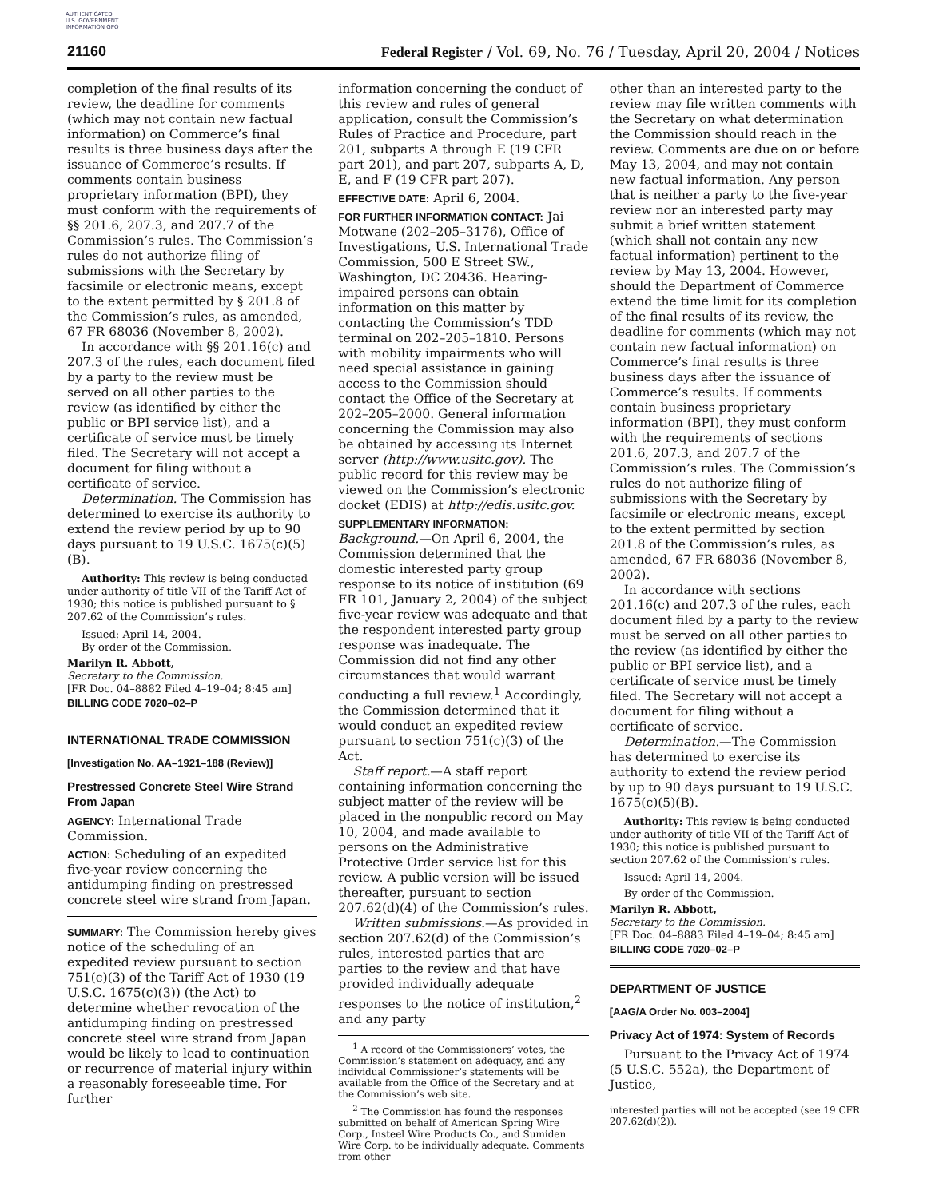AUTHENTICATED U.S. GOVERNMENT INFORMATION GPO
21160 Federal Register / Vol. 69, No. 76 / Tuesday, April 20, 2004 / Notices
completion of the final results of its review, the deadline for comments (which may not contain new factual information) on Commerce’s final results is three business days after the issuance of Commerce’s results. If comments contain business proprietary information (BPI), they must conform with the requirements of §§ 201.6, 207.3, and 207.7 of the Commission’s rules. The Commission’s rules do not authorize filing of submissions with the Secretary by facsimile or electronic means, except to the extent permitted by § 201.8 of the Commission’s rules, as amended, 67 FR 68036 (November 8, 2002).
In accordance with §§ 201.16(c) and 207.3 of the rules, each document filed by a party to the review must be served on all other parties to the review (as identified by either the public or BPI service list), and a certificate of service must be timely filed. The Secretary will not accept a document for filing without a certificate of service.
Determination. The Commission has determined to exercise its authority to extend the review period by up to 90 days pursuant to 19 U.S.C. 1675(c)(5)(B).
Authority: This review is being conducted under authority of title VII of the Tariff Act of 1930; this notice is published pursuant to § 207.62 of the Commission’s rules.
Issued: April 14, 2004.
By order of the Commission.
Marilyn R. Abbott,
Secretary to the Commission.
[FR Doc. 04–8882 Filed 4–19–04; 8:45 am]
BILLING CODE 7020–02–P
INTERNATIONAL TRADE COMMISSION
[Investigation No. AA–1921–188 (Review)]
Prestressed Concrete Steel Wire Strand From Japan
AGENCY: International Trade Commission.
ACTION: Scheduling of an expedited five-year review concerning the antidumping finding on prestressed concrete steel wire strand from Japan.
SUMMARY: The Commission hereby gives notice of the scheduling of an expedited review pursuant to section 751(c)(3) of the Tariff Act of 1930 (19 U.S.C. 1675(c)(3)) (the Act) to determine whether revocation of the antidumping finding on prestressed concrete steel wire strand from Japan would be likely to lead to continuation or recurrence of material injury within a reasonably foreseeable time. For further
information concerning the conduct of this review and rules of general application, consult the Commission’s Rules of Practice and Procedure, part 201, subparts A through E (19 CFR part 201), and part 207, subparts A, D, E, and F (19 CFR part 207).
EFFECTIVE DATE: April 6, 2004.
FOR FURTHER INFORMATION CONTACT: Jai Motwane (202–205–3176), Office of Investigations, U.S. International Trade Commission, 500 E Street SW., Washington, DC 20436. Hearing-impaired persons can obtain information on this matter by contacting the Commission’s TDD terminal on 202–205–1810. Persons with mobility impairments who will need special assistance in gaining access to the Commission should contact the Office of the Secretary at 202–205–2000. General information concerning the Commission may also be obtained by accessing its Internet server (http://www.usitc.gov). The public record for this review may be viewed on the Commission’s electronic docket (EDIS) at http://edis.usitc.gov.
SUPPLEMENTARY INFORMATION:
Background.—On April 6, 2004, the Commission determined that the domestic interested party group response to its notice of institution (69 FR 101, January 2, 2004) of the subject five-year review was adequate and that the respondent interested party group response was inadequate. The Commission did not find any other circumstances that would warrant conducting a full review.<sup>1</sup> Accordingly, the Commission determined that it would conduct an expedited review pursuant to section 751(c)(3) of the Act.
Staff report.—A staff report containing information concerning the subject matter of the review will be placed in the nonpublic record on May 10, 2004, and made available to persons on the Administrative Protective Order service list for this review. A public version will be issued thereafter, pursuant to section 207.62(d)(4) of the Commission’s rules.
Written submissions.—As provided in section 207.62(d) of the Commission’s rules, interested parties that are parties to the review and that have provided individually adequate responses to the notice of institution,<sup>2</sup> and any party
<sup>1</sup> A record of the Commissioners’ votes, the Commission’s statement on adequacy, and any individual Commissioner’s statements will be available from the Office of the Secretary and at the Commission’s web site.
<sup>2</sup> The Commission has found the responses submitted on behalf of American Spring Wire Corp., Insteel Wire Products Co., and Sumiden Wire Corp. to be individually adequate. Comments from other
other than an interested party to the review may file written comments with the Secretary on what determination the Commission should reach in the review. Comments are due on or before May 13, 2004, and may not contain new factual information. Any person that is neither a party to the five-year review nor an interested party may submit a brief written statement (which shall not contain any new factual information) pertinent to the review by May 13, 2004. However, should the Department of Commerce extend the time limit for its completion of the final results of its review, the deadline for comments (which may not contain new factual information) on Commerce’s final results is three business days after the issuance of Commerce’s results. If comments contain business proprietary information (BPI), they must conform with the requirements of sections 201.6, 207.3, and 207.7 of the Commission’s rules. The Commission’s rules do not authorize filing of submissions with the Secretary by facsimile or electronic means, except to the extent permitted by section 201.8 of the Commission’s rules, as amended, 67 FR 68036 (November 8, 2002).
In accordance with sections 201.16(c) and 207.3 of the rules, each document filed by a party to the review must be served on all other parties to the review (as identified by either the public or BPI service list), and a certificate of service must be timely filed. The Secretary will not accept a document for filing without a certificate of service.
Determination.—The Commission has determined to exercise its authority to extend the review period by up to 90 days pursuant to 19 U.S.C. 1675(c)(5)(B).
Authority: This review is being conducted under authority of title VII of the Tariff Act of 1930; this notice is published pursuant to section 207.62 of the Commission’s rules.
Issued: April 14, 2004.
By order of the Commission.
Marilyn R. Abbott,
Secretary to the Commission.
[FR Doc. 04–8883 Filed 4–19–04; 8:45 am]
BILLING CODE 7020–02–P
DEPARTMENT OF JUSTICE
[AAG/A Order No. 003–2004]
Privacy Act of 1974: System of Records
Pursuant to the Privacy Act of 1974 (5 U.S.C. 552a), the Department of Justice,
interested parties will not be accepted (see 19 CFR 207.62(d)(2)).